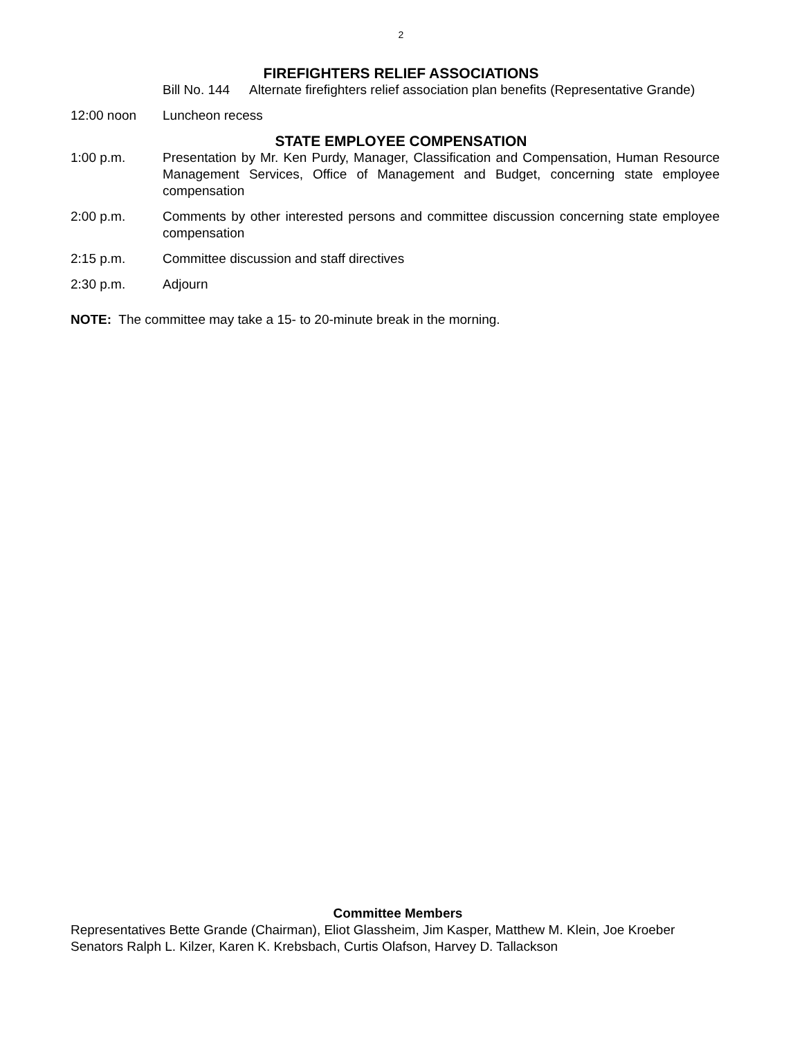2
FIREFIGHTERS RELIEF ASSOCIATIONS
Bill No. 144
Alternate firefighters relief association plan benefits (Representative Grande)
12:00 noon Luncheon recess
STATE EMPLOYEE COMPENSATION
1:00 p.m. Presentation by Mr. Ken Purdy, Manager, Classification and Compensation, Human Resource Management Services, Office of Management and Budget, concerning state employee compensation
2:00 p.m. Comments by other interested persons and committee discussion concerning state employee compensation
2:15 p.m. Committee discussion and staff directives
2:30 p.m. Adjourn
NOTE: The committee may take a 15- to 20-minute break in the morning.
Committee Members
Representatives Bette Grande (Chairman), Eliot Glassheim, Jim Kasper, Matthew M. Klein, Joe Kroeber
Senators Ralph L. Kilzer, Karen K. Krebsbach, Curtis Olafson, Harvey D. Tallackson